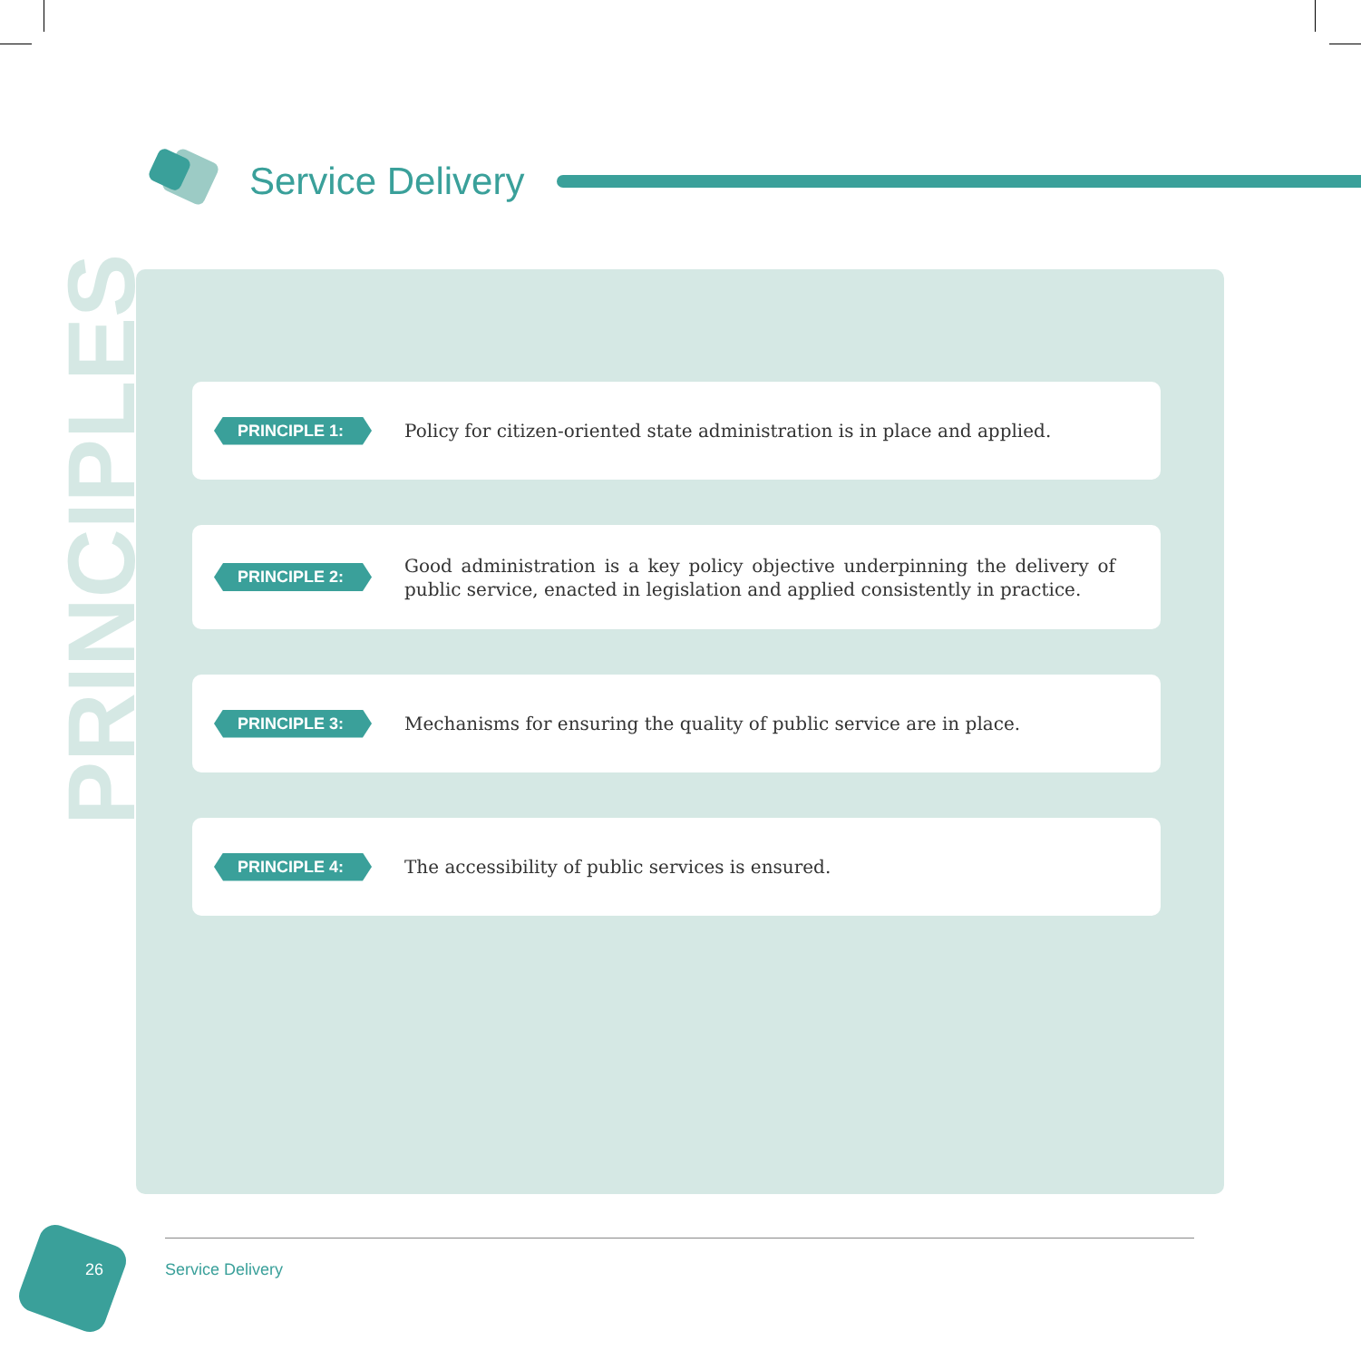Service Delivery
PRINCIPLES
PRINCIPLE 1:
Policy for citizen-oriented state administration is in place and applied.
PRINCIPLE 2:
Good administration is a key policy objective underpinning the delivery of public service, enacted in legislation and applied consistently in practice.
PRINCIPLE 3:
Mechanisms for ensuring the quality of public service are in place.
PRINCIPLE 4:
The accessibility of public services is ensured.
26 Service Delivery